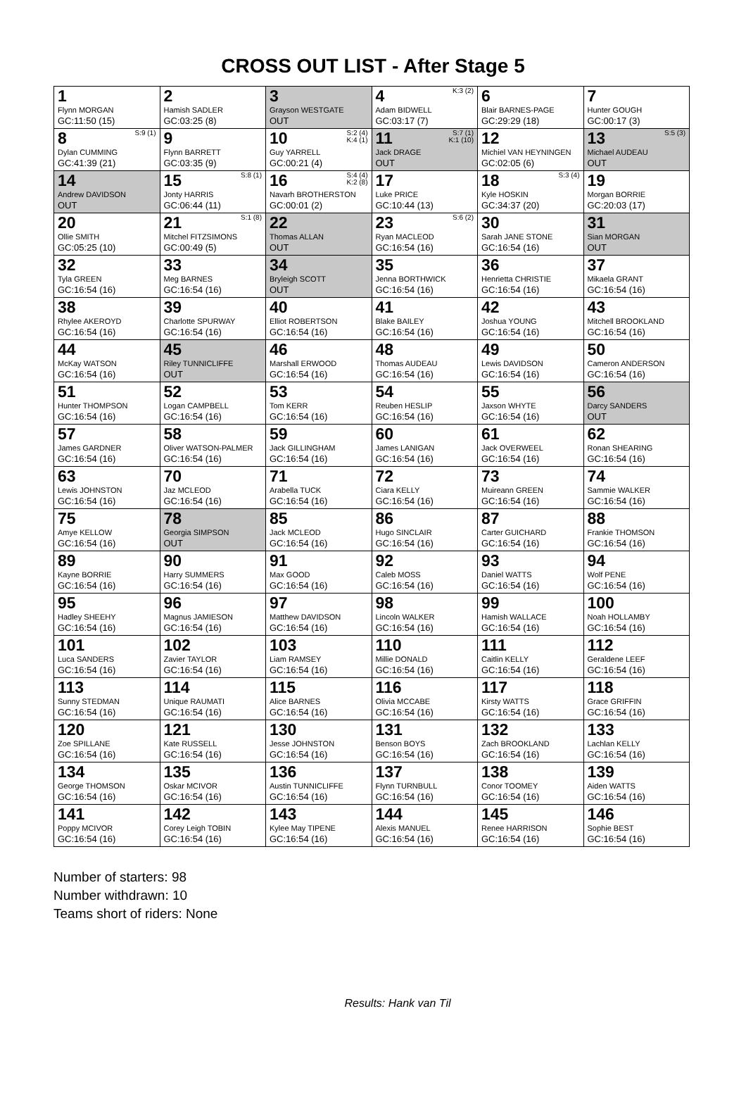CROSS OUT LIST - After Stage 5
| 1 Flynn MORGAN GC:11:50 (15) | 2 Hamish SADLER GC:03:25 (8) | 3 Grayson WESTGATE OUT | K:3 (2) 4 Adam BIDWELL GC:03:17 (7) | 6 Blair BARNES-PAGE GC:29:29 (18) | 7 Hunter GOUGH GC:00:17 (3) |
| S:9 (1) 8 Dylan CUMMING GC:41:39 (21) | 9 Flynn BARRETT GC:03:35 (9) | S:2 (4) K:4 (1) 10 Guy YARRELL GC:00:21 (4) | S:7 (1) K:1 (10) 11 Jack DRAGE OUT | 12 Michiel VAN HEYNINGEN GC:02:05 (6) | S:5 (3) 13 Michael AUDEAU OUT |
| 14 Andrew DAVIDSON OUT | S:8 (1) 15 Jonty HARRIS GC:06:44 (11) | S:4 (4) K:2 (8) 16 Navarh BROTHERSTON GC:00:01 (2) | 17 Luke PRICE GC:10:44 (13) | S:3 (4) 18 Kyle HOSKIN GC:34:37 (20) | 19 Morgan BORRIE GC:20:03 (17) |
| 20 Ollie SMITH GC:05:25 (10) | S:1 (8) 21 Mitchel FITZSIMONS GC:00:49 (5) | 22 Thomas ALLAN OUT | S:6 (2) 23 Ryan MACLEOD GC:16:54 (16) | 30 Sarah JANE STONE GC:16:54 (16) | 31 Sian MORGAN OUT |
| 32 Tyla GREEN GC:16:54 (16) | 33 Meg BARNES GC:16:54 (16) | 34 Bryleigh SCOTT OUT | 35 Jenna BORTHWICK GC:16:54 (16) | 36 Henrietta CHRISTIE GC:16:54 (16) | 37 Mikaela GRANT GC:16:54 (16) |
| 38 Rhylee AKEROYD GC:16:54 (16) | 39 Charlotte SPURWAY GC:16:54 (16) | 40 Elliot ROBERTSON GC:16:54 (16) | 41 Blake BAILEY GC:16:54 (16) | 42 Joshua YOUNG GC:16:54 (16) | 43 Mitchell BROOKLAND GC:16:54 (16) |
| 44 McKay WATSON GC:16:54 (16) | 45 Riley TUNNICLIFFE OUT | 46 Marshall ERWOOD GC:16:54 (16) | 48 Thomas AUDEAU GC:16:54 (16) | 49 Lewis DAVIDSON GC:16:54 (16) | 50 Cameron ANDERSON GC:16:54 (16) |
| 51 Hunter THOMPSON GC:16:54 (16) | 52 Logan CAMPBELL GC:16:54 (16) | 53 Tom KERR GC:16:54 (16) | 54 Reuben HESLIP GC:16:54 (16) | 55 Jaxson WHYTE GC:16:54 (16) | 56 Darcy SANDERS OUT |
| 57 James GARDNER GC:16:54 (16) | 58 Oliver WATSON-PALMER GC:16:54 (16) | 59 Jack GILLINGHAM GC:16:54 (16) | 60 James LANIGAN GC:16:54 (16) | 61 Jack OVERWEEL GC:16:54 (16) | 62 Ronan SHEARING GC:16:54 (16) |
| 63 Lewis JOHNSTON GC:16:54 (16) | 70 Jaz MCLEOD GC:16:54 (16) | 71 Arabella TUCK GC:16:54 (16) | 72 Ciara KELLY GC:16:54 (16) | 73 Muireann GREEN GC:16:54 (16) | 74 Sammie WALKER GC:16:54 (16) |
| 75 Amye KELLOW GC:16:54 (16) | 78 Georgia SIMPSON OUT | 85 Jack MCLEOD GC:16:54 (16) | 86 Hugo SINCLAIR GC:16:54 (16) | 87 Carter GUICHARD GC:16:54 (16) | 88 Frankie THOMSON GC:16:54 (16) |
| 89 Kayne BORRIE GC:16:54 (16) | 90 Harry SUMMERS GC:16:54 (16) | 91 Max GOOD GC:16:54 (16) | 92 Caleb MOSS GC:16:54 (16) | 93 Daniel WATTS GC:16:54 (16) | 94 Wolf PENE GC:16:54 (16) |
| 95 Hadley SHEEHY GC:16:54 (16) | 96 Magnus JAMIESON GC:16:54 (16) | 97 Matthew DAVIDSON GC:16:54 (16) | 98 Lincoln WALKER GC:16:54 (16) | 99 Hamish WALLACE GC:16:54 (16) | 100 Noah HOLLAMBY GC:16:54 (16) |
| 101 Luca SANDERS GC:16:54 (16) | 102 Zavier TAYLOR GC:16:54 (16) | 103 Liam RAMSEY GC:16:54 (16) | 110 Millie DONALD GC:16:54 (16) | 111 Caitlin KELLY GC:16:54 (16) | 112 Geraldene LEEF GC:16:54 (16) |
| 113 Sunny STEDMAN GC:16:54 (16) | 114 Unique RAUMATI GC:16:54 (16) | 115 Alice BARNES GC:16:54 (16) | 116 Olivia MCCABE GC:16:54 (16) | 117 Kirsty WATTS GC:16:54 (16) | 118 Grace GRIFFIN GC:16:54 (16) |
| 120 Zoe SPILLANE GC:16:54 (16) | 121 Kate RUSSELL GC:16:54 (16) | 130 Jesse JOHNSTON GC:16:54 (16) | 131 Benson BOYS GC:16:54 (16) | 132 Zach BROOKLAND GC:16:54 (16) | 133 Lachlan KELLY GC:16:54 (16) |
| 134 George THOMSON GC:16:54 (16) | 135 Oskar MCIVOR GC:16:54 (16) | 136 Austin TUNNICLIFFE GC:16:54 (16) | 137 Flynn TURNBULL GC:16:54 (16) | 138 Conor TOOMEY GC:16:54 (16) | 139 Aiden WATTS GC:16:54 (16) |
| 141 Poppy MCIVOR GC:16:54 (16) | 142 Corey Leigh TOBIN GC:16:54 (16) | 143 Kylee May TIPENE GC:16:54 (16) | 144 Alexis MANUEL GC:16:54 (16) | 145 Renee HARRISON GC:16:54 (16) | 146 Sophie BEST GC:16:54 (16) |
Number of starters: 98
Number withdrawn: 10
Teams short of riders: None
Results: Hank van Til